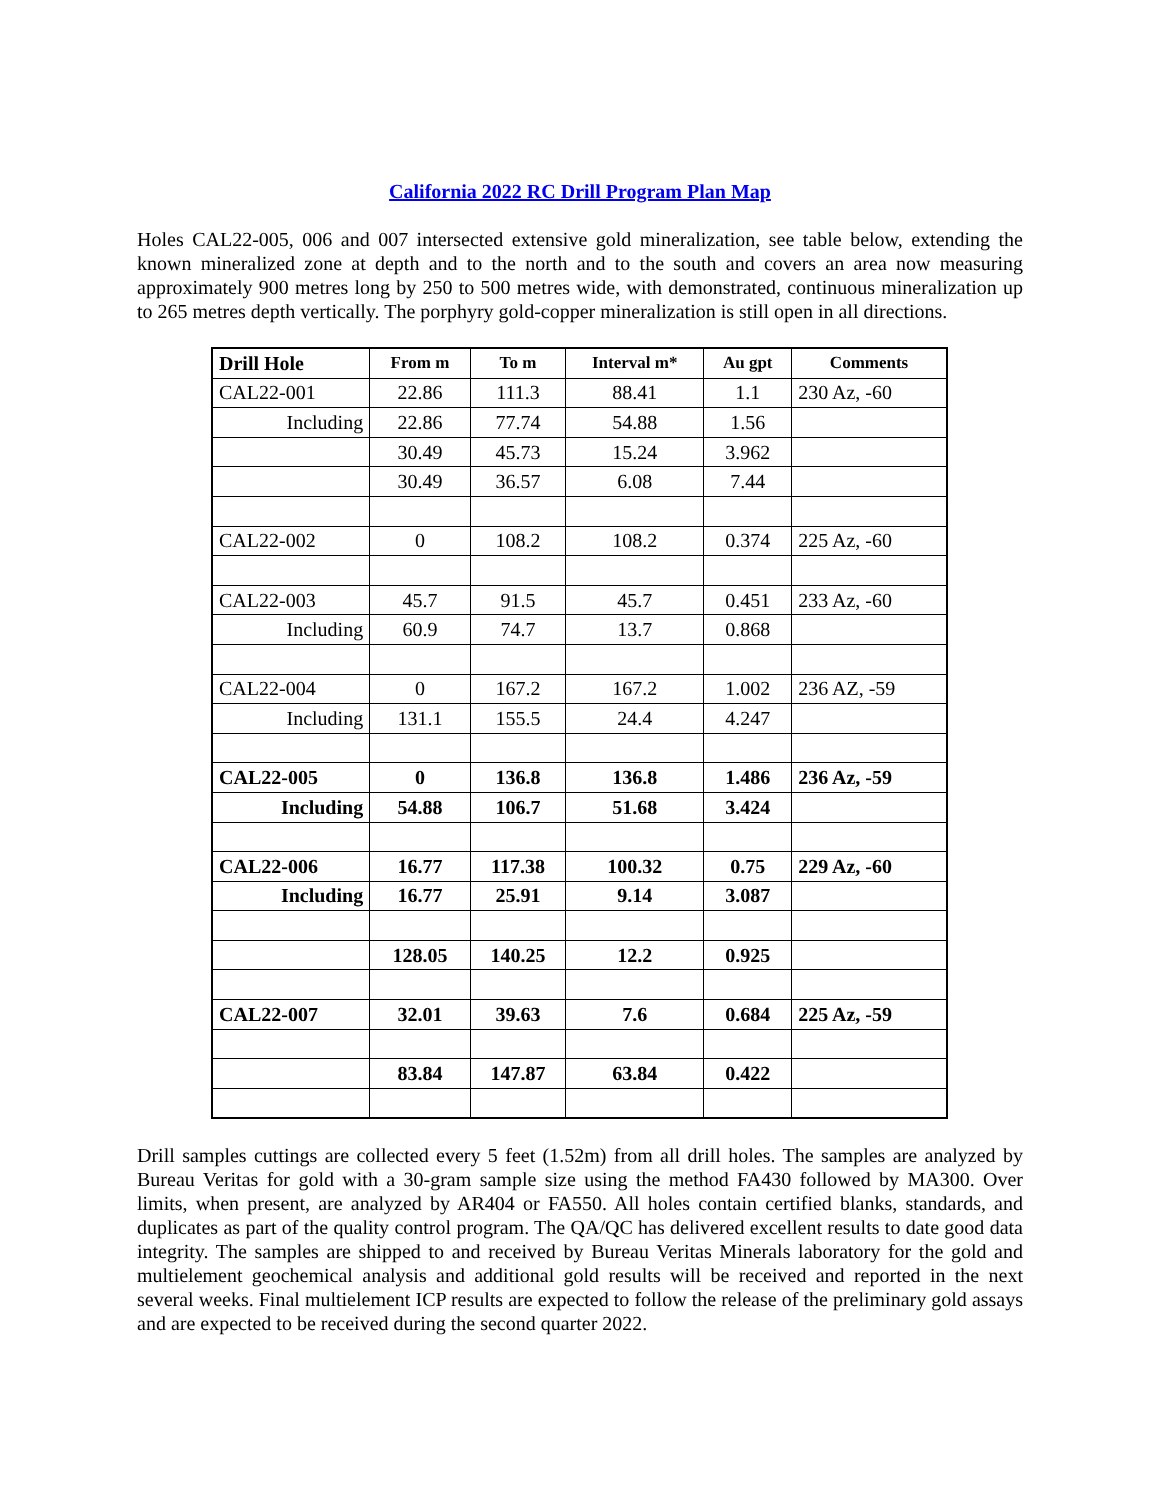California 2022 RC Drill Program Plan Map
Holes CAL22-005, 006 and 007 intersected extensive gold mineralization, see table below, extending the known mineralized zone at depth and to the north and to the south and covers an area now measuring approximately 900 metres long by 250 to 500 metres wide, with demonstrated, continuous mineralization up to 265 metres depth vertically. The porphyry gold-copper mineralization is still open in all directions.
| Drill Hole | From m | To m | Interval m* | Au gpt | Comments |
| --- | --- | --- | --- | --- | --- |
| CAL22-001 | 22.86 | 111.3 | 88.41 | 1.1 | 230 Az, -60 |
| Including | 22.86 | 77.74 | 54.88 | 1.56 | |
| | 30.49 | 45.73 | 15.24 | 3.962 | |
| | 30.49 | 36.57 | 6.08 | 7.44 | |
| CAL22-002 | 0 | 108.2 | 108.2 | 0.374 | 225 Az, -60 |
| CAL22-003 | 45.7 | 91.5 | 45.7 | 0.451 | 233 Az, -60 |
| Including | 60.9 | 74.7 | 13.7 | 0.868 | |
| CAL22-004 | 0 | 167.2 | 167.2 | 1.002 | 236 AZ, -59 |
| Including | 131.1 | 155.5 | 24.4 | 4.247 | |
| CAL22-005 | 0 | 136.8 | 136.8 | 1.486 | 236 Az, -59 |
| Including | 54.88 | 106.7 | 51.68 | 3.424 | |
| CAL22-006 | 16.77 | 117.38 | 100.32 | 0.75 | 229 Az, -60 |
| Including | 16.77 | 25.91 | 9.14 | 3.087 | |
| | 128.05 | 140.25 | 12.2 | 0.925 | |
| CAL22-007 | 32.01 | 39.63 | 7.6 | 0.684 | 225 Az, -59 |
| | 83.84 | 147.87 | 63.84 | 0.422 | |
Drill samples cuttings are collected every 5 feet (1.52m) from all drill holes. The samples are analyzed by Bureau Veritas for gold with a 30-gram sample size using the method FA430 followed by MA300. Over limits, when present, are analyzed by AR404 or FA550. All holes contain certified blanks, standards, and duplicates as part of the quality control program. The QA/QC has delivered excellent results to date good data integrity. The samples are shipped to and received by Bureau Veritas Minerals laboratory for the gold and multielement geochemical analysis and additional gold results will be received and reported in the next several weeks. Final multielement ICP results are expected to follow the release of the preliminary gold assays and are expected to be received during the second quarter 2022.